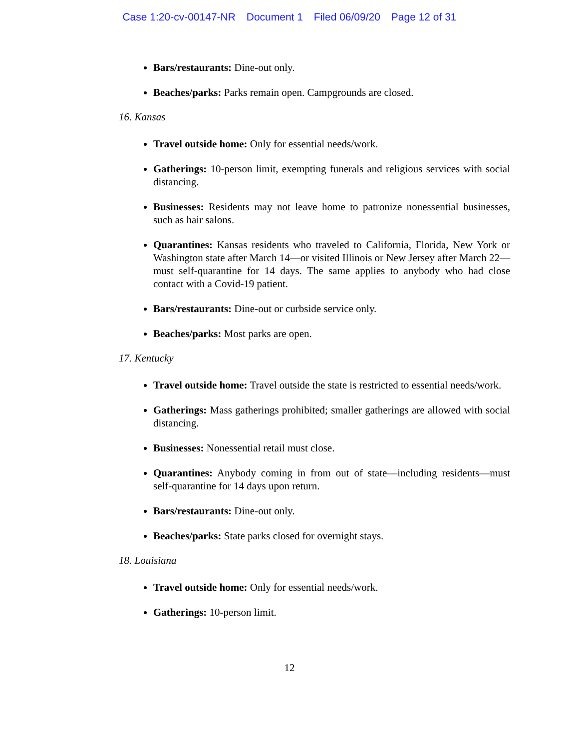Case 1:20-cv-00147-NR Document 1 Filed 06/09/20 Page 12 of 31
Bars/restaurants: Dine-out only.
Beaches/parks: Parks remain open. Campgrounds are closed.
16. Kansas
Travel outside home: Only for essential needs/work.
Gatherings: 10-person limit, exempting funerals and religious services with social distancing.
Businesses: Residents may not leave home to patronize nonessential businesses, such as hair salons.
Quarantines: Kansas residents who traveled to California, Florida, New York or Washington state after March 14—or visited Illinois or New Jersey after March 22—must self-quarantine for 14 days. The same applies to anybody who had close contact with a Covid-19 patient.
Bars/restaurants: Dine-out or curbside service only.
Beaches/parks: Most parks are open.
17. Kentucky
Travel outside home: Travel outside the state is restricted to essential needs/work.
Gatherings: Mass gatherings prohibited; smaller gatherings are allowed with social distancing.
Businesses: Nonessential retail must close.
Quarantines: Anybody coming in from out of state—including residents—must self-quarantine for 14 days upon return.
Bars/restaurants: Dine-out only.
Beaches/parks: State parks closed for overnight stays.
18. Louisiana
Travel outside home: Only for essential needs/work.
Gatherings: 10-person limit.
12